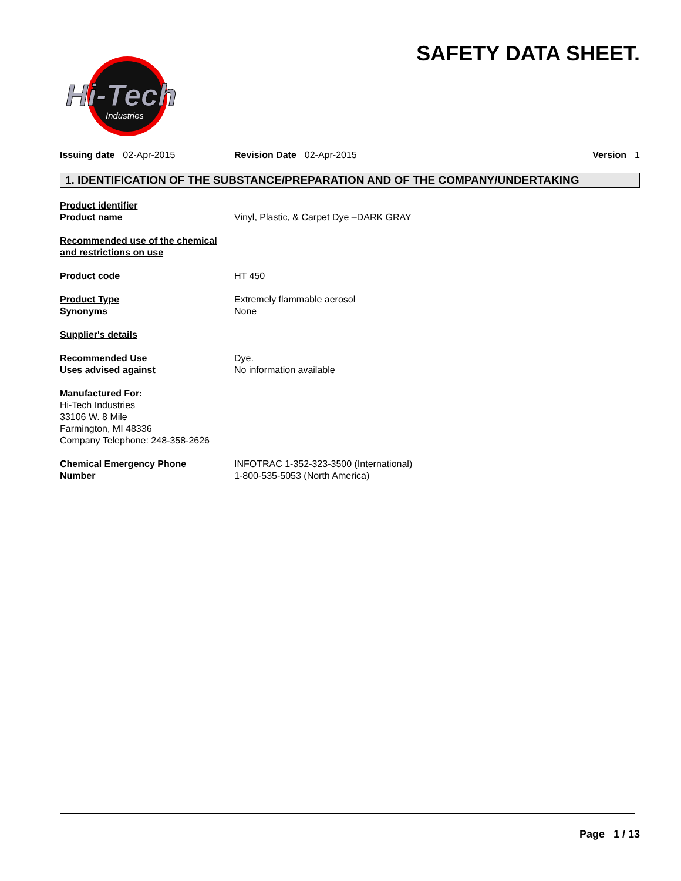SAFETY DATA SHEET.
Hi-Tech
Industries
Issuing date 02-Apr-2015 Revision Date 02-Apr-2015 Version 1
1. IDENTIFICATION OF THE SUBSTANCE/PREPARATION AND OF THE COMPANY/UNDERTAKING
Product identifier
Product name
Vinyl, Plastic, & Carpet Dye –DARK GRAY
Recommended use of the chemical
and restrictions on use
Product code HT 450
Product Type
Synonyms
Extremely flammable aerosol
None
Supplier's details
Recommended Use
Uses advised against
Dye.
No information available
Manufactured For:
Hi-Tech Industries
33106 W. 8 Mile
Farmington, MI 48336
Company Telephone: 248-358-2626
Chemical Emergency Phone
Number
INFOTRAC 1-352-323-3500 (International)
1-800-535-5053 (North America)
Page 1 / 13